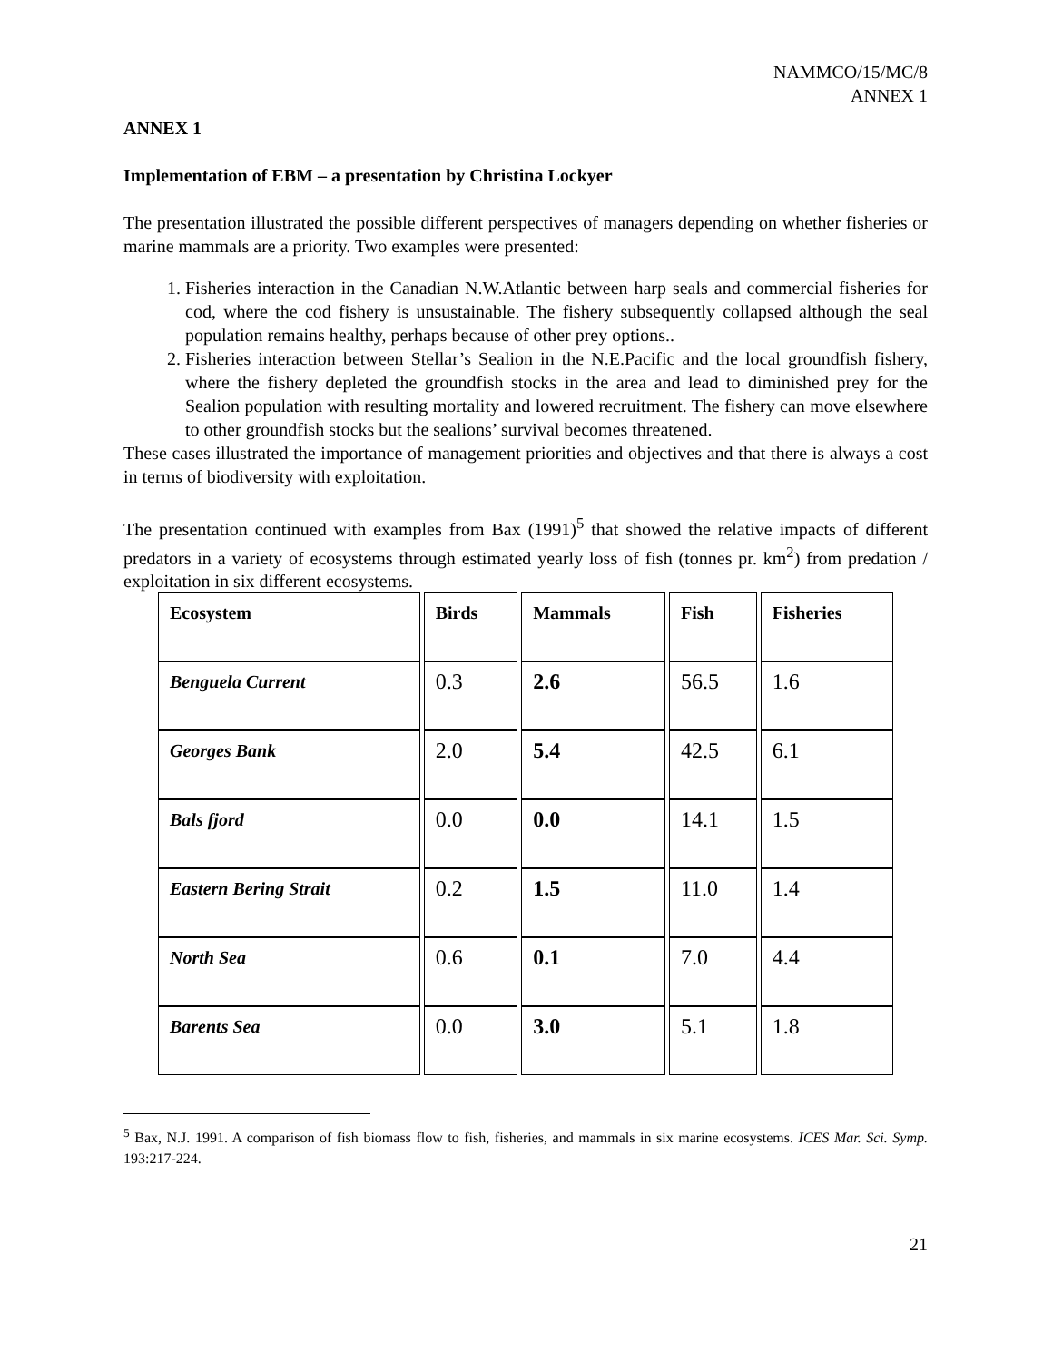NAMMCO/15/MC/8
ANNEX 1
ANNEX 1
Implementation of EBM – a presentation by Christina Lockyer
The presentation illustrated the possible different perspectives of managers depending on whether fisheries or marine mammals are a priority. Two examples were presented:
1. Fisheries interaction in the Canadian N.W.Atlantic between harp seals and commercial fisheries for cod, where the cod fishery is unsustainable. The fishery subsequently collapsed although the seal population remains healthy, perhaps because of other prey options..
2. Fisheries interaction between Stellar’s Sealion in the N.E.Pacific and the local groundfish fishery, where the fishery depleted the groundfish stocks in the area and lead to diminished prey for the Sealion population with resulting mortality and lowered recruitment. The fishery can move elsewhere to other groundfish stocks but the sealions’ survival becomes threatened.
These cases illustrated the importance of management priorities and objectives and that there is always a cost in terms of biodiversity with exploitation.
The presentation continued with examples from Bax (1991)<sup>5</sup> that showed the relative impacts of different predators in a variety of ecosystems through estimated yearly loss of fish (tonnes pr. km<sup>2</sup>) from predation / exploitation in six different ecosystems.
| Ecosystem | Birds | Mammals | Fish | Fisheries |
| --- | --- | --- | --- | --- |
| Benguela Current | 0.3 | 2.6 | 56.5 | 1.6 |
| Georges Bank | 2.0 | 5.4 | 42.5 | 6.1 |
| Bals fjord | 0.0 | 0.0 | 14.1 | 1.5 |
| Eastern Bering Strait | 0.2 | 1.5 | 11.0 | 1.4 |
| North Sea | 0.6 | 0.1 | 7.0 | 4.4 |
| Barents Sea | 0.0 | 3.0 | 5.1 | 1.8 |
<sup>5</sup> Bax, N.J. 1991. A comparison of fish biomass flow to fish, fisheries, and mammals in six marine ecosystems. ICES Mar. Sci. Symp. 193:217-224.
21